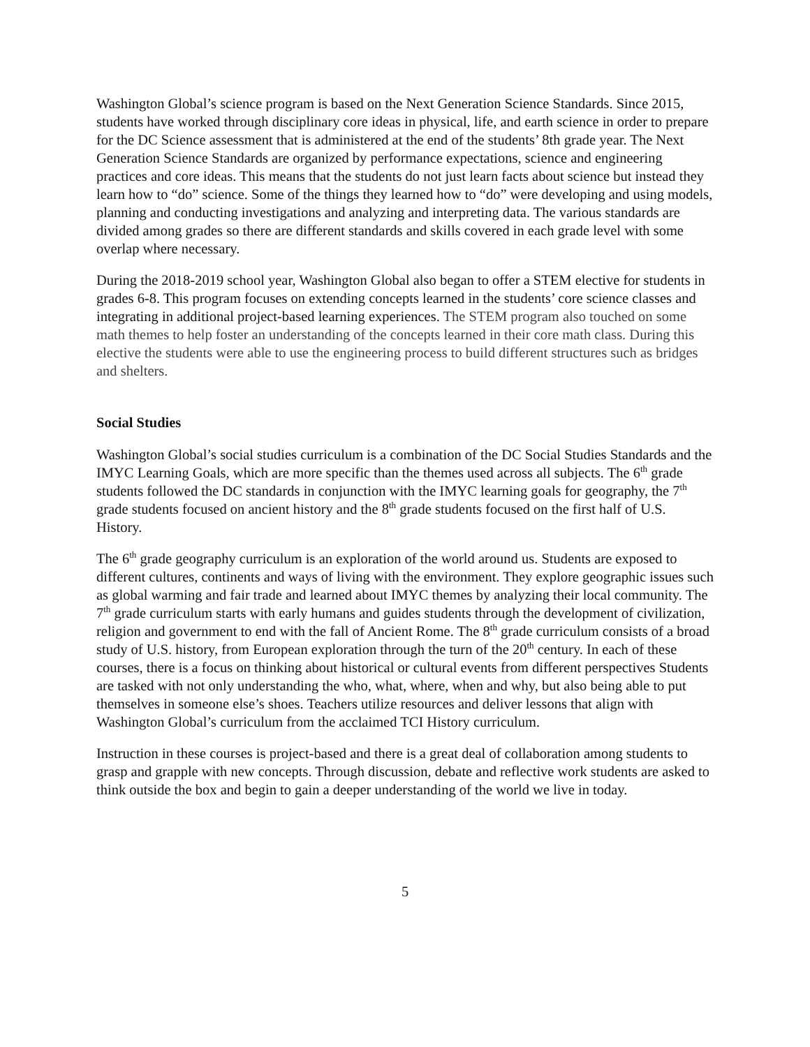Washington Global’s science program is based on the Next Generation Science Standards. Since 2015, students have worked through disciplinary core ideas in physical, life, and earth science in order to prepare for the DC Science assessment that is administered at the end of the students’ 8th grade year. The Next Generation Science Standards are organized by performance expectations, science and engineering practices and core ideas. This means that the students do not just learn facts about science but instead they learn how to “do” science. Some of the things they learned how to “do” were developing and using models, planning and conducting investigations and analyzing and interpreting data. The various standards are divided among grades so there are different standards and skills covered in each grade level with some overlap where necessary.
During the 2018-2019 school year, Washington Global also began to offer a STEM elective for students in grades 6-8. This program focuses on extending concepts learned in the students’ core science classes and integrating in additional project-based learning experiences. The STEM program also touched on some math themes to help foster an understanding of the concepts learned in their core math class. During this elective the students were able to use the engineering process to build different structures such as bridges and shelters.
Social Studies
Washington Global’s social studies curriculum is a combination of the DC Social Studies Standards and the IMYC Learning Goals, which are more specific than the themes used across all subjects. The 6<sup>th</sup> grade students followed the DC standards in conjunction with the IMYC learning goals for geography, the 7<sup>th</sup> grade students focused on ancient history and the 8<sup>th</sup> grade students focused on the first half of U.S. History.
The 6<sup>th</sup> grade geography curriculum is an exploration of the world around us. Students are exposed to different cultures, continents and ways of living with the environment. They explore geographic issues such as global warming and fair trade and learned about IMYC themes by analyzing their local community. The 7<sup>th</sup> grade curriculum starts with early humans and guides students through the development of civilization, religion and government to end with the fall of Ancient Rome. The 8<sup>th</sup> grade curriculum consists of a broad study of U.S. history, from European exploration through the turn of the 20<sup>th</sup> century. In each of these courses, there is a focus on thinking about historical or cultural events from different perspectives Students are tasked with not only understanding the who, what, where, when and why, but also being able to put themselves in someone else’s shoes. Teachers utilize resources and deliver lessons that align with Washington Global’s curriculum from the acclaimed TCI History curriculum.
Instruction in these courses is project-based and there is a great deal of collaboration among students to grasp and grapple with new concepts. Through discussion, debate and reflective work students are asked to think outside the box and begin to gain a deeper understanding of the world we live in today.
5